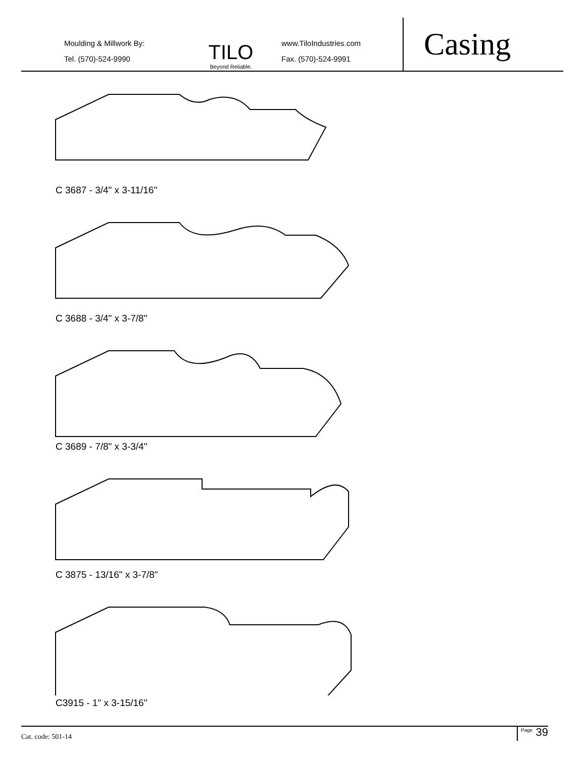Moulding & Millwork By:
Tel. (570)-524-9990
TILO
Beyond Reliable.
www.TiloIndustries.com
Fax. (570)-524-9991
Casing
C 3687 - 3/4" x 3-11/16"
C 3688 - 3/4" x 3-7/8"
C 3689 - 7/8" x 3-3/4"
C 3875 - 13/16" x 3-7/8"
C3915 - 1" x 3-15/16"
Cat. code: 501-14 <sup>Page</sup> 39